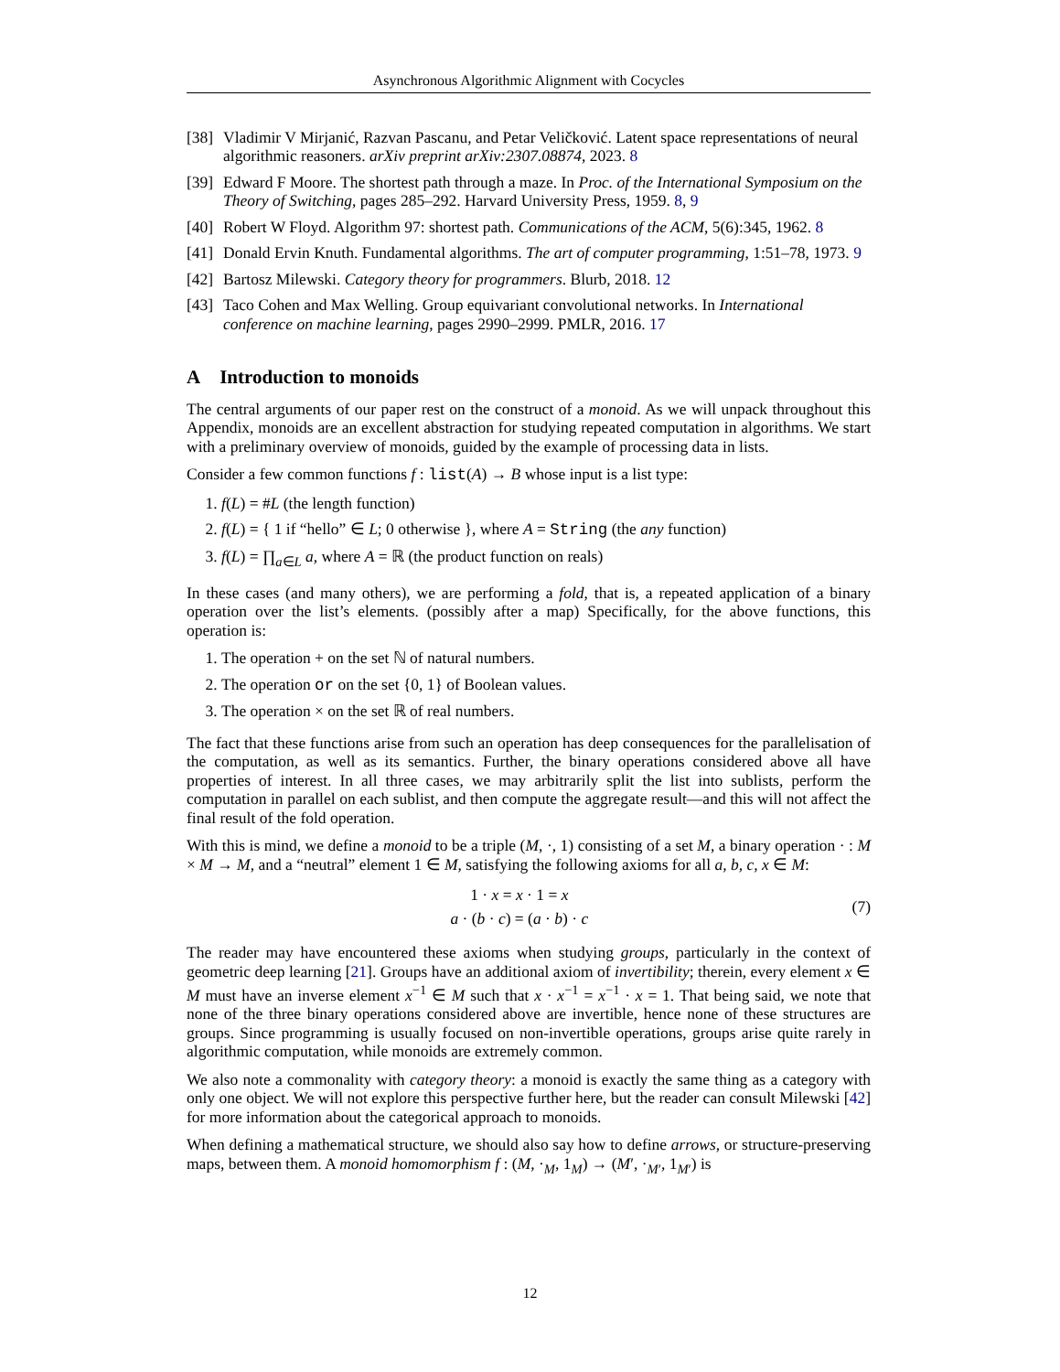Asynchronous Algorithmic Alignment with Cocycles
[38] Vladimir V Mirjanić, Razvan Pascanu, and Petar Veličković. Latent space representations of neural algorithmic reasoners. arXiv preprint arXiv:2307.08874, 2023. 8
[39] Edward F Moore. The shortest path through a maze. In Proc. of the International Symposium on the Theory of Switching, pages 285–292. Harvard University Press, 1959. 8, 9
[40] Robert W Floyd. Algorithm 97: shortest path. Communications of the ACM, 5(6):345, 1962. 8
[41] Donald Ervin Knuth. Fundamental algorithms. The art of computer programming, 1:51–78, 1973. 9
[42] Bartosz Milewski. Category theory for programmers. Blurb, 2018. 12
[43] Taco Cohen and Max Welling. Group equivariant convolutional networks. In International conference on machine learning, pages 2990–2999. PMLR, 2016. 17
A Introduction to monoids
The central arguments of our paper rest on the construct of a monoid. As we will unpack throughout this Appendix, monoids are an excellent abstraction for studying repeated computation in algorithms. We start with a preliminary overview of monoids, guided by the example of processing data in lists.
Consider a few common functions f : list(A) → B whose input is a list type:
1. f(L) = #L (the length function)
2. f(L) = { 1 if “hello” ∈ L; 0 otherwise }, where A = String (the any function)
3. f(L) = ∏<sub>a∈L</sub> a, where A = ℝ (the product function on reals)
In these cases (and many others), we are performing a fold, that is, a repeated application of a binary operation over the list’s elements. (possibly after a map) Specifically, for the above functions, this operation is:
1. The operation + on the set ℕ of natural numbers.
2. The operation or on the set {0, 1} of Boolean values.
3. The operation × on the set ℝ of real numbers.
The fact that these functions arise from such an operation has deep consequences for the parallelisation of the computation, as well as its semantics. Further, the binary operations considered above all have properties of interest. In all three cases, we may arbitrarily split the list into sublists, perform the computation in parallel on each sublist, and then compute the aggregate result—and this will not affect the final result of the fold operation.
With this is mind, we define a monoid to be a triple (M, ·, 1) consisting of a set M, a binary operation · : M × M → M, and a “neutral” element 1 ∈ M, satisfying the following axioms for all a, b, c, x ∈ M:
1 · x = x · 1 = x
a · (b · c) = (a · b) · c
(7)
The reader may have encountered these axioms when studying groups, particularly in the context of geometric deep learning [21]. Groups have an additional axiom of invertibility; therein, every element x ∈ M must have an inverse element x<sup>−1</sup> ∈ M such that x · x<sup>−1</sup> = x<sup>−1</sup> · x = 1. That being said, we note that none of the three binary operations considered above are invertible, hence none of these structures are groups. Since programming is usually focused on non-invertible operations, groups arise quite rarely in algorithmic computation, while monoids are extremely common.
We also note a commonality with category theory: a monoid is exactly the same thing as a category with only one object. We will not explore this perspective further here, but the reader can consult Milewski [42] for more information about the categorical approach to monoids.
When defining a mathematical structure, we should also say how to define arrows, or structure-preserving maps, between them. A monoid homomorphism f : (M, ·<sub>M</sub>, 1<sub>M</sub>) → (M′, ·<sub>M′</sub>, 1<sub>M′</sub>) is
12